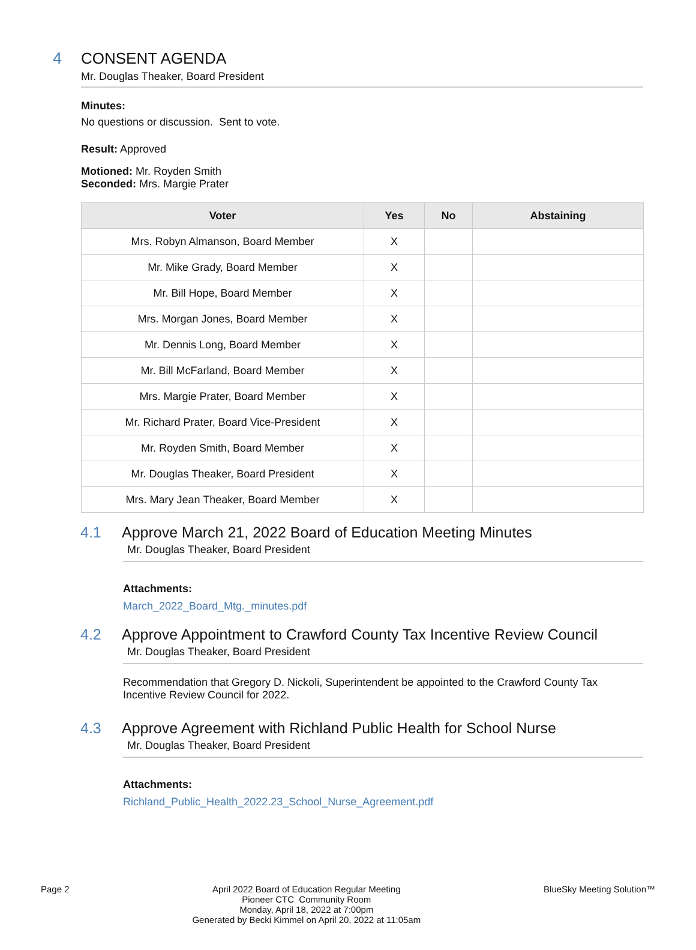4 CONSENT AGENDA
Mr. Douglas Theaker, Board President
Minutes:
No questions or discussion. Sent to vote.
Result: Approved
Motioned: Mr. Royden Smith
Seconded: Mrs. Margie Prater
| Voter | Yes | No | Abstaining |
| --- | --- | --- | --- |
| Mrs. Robyn Almanson, Board Member | X | | |
| Mr. Mike Grady, Board Member | X | | |
| Mr. Bill Hope, Board Member | X | | |
| Mrs. Morgan Jones, Board Member | X | | |
| Mr. Dennis Long, Board Member | X | | |
| Mr. Bill McFarland, Board Member | X | | |
| Mrs. Margie Prater, Board Member | X | | |
| Mr. Richard Prater, Board Vice-President | X | | |
| Mr. Royden Smith, Board Member | X | | |
| Mr. Douglas Theaker, Board President | X | | |
| Mrs. Mary Jean Theaker, Board Member | X | | |
4.1 Approve March 21, 2022 Board of Education Meeting Minutes
Mr. Douglas Theaker, Board President
Attachments:
March_2022_Board_Mtg._minutes.pdf
4.2 Approve Appointment to Crawford County Tax Incentive Review Council
Mr. Douglas Theaker, Board President
Recommendation that Gregory D. Nickoli, Superintendent be appointed to the Crawford County Tax Incentive Review Council for 2022.
4.3 Approve Agreement with Richland Public Health for School Nurse
Mr. Douglas Theaker, Board President
Attachments:
Richland_Public_Health_2022.23_School_Nurse_Agreement.pdf
Page 2 April 2022 Board of Education Regular Meeting
Pioneer CTC Community Room
Monday, April 18, 2022 at 7:00pm
Generated by Becki Kimmel on April 20, 2022 at 11:05am
BlueSky Meeting Solution™